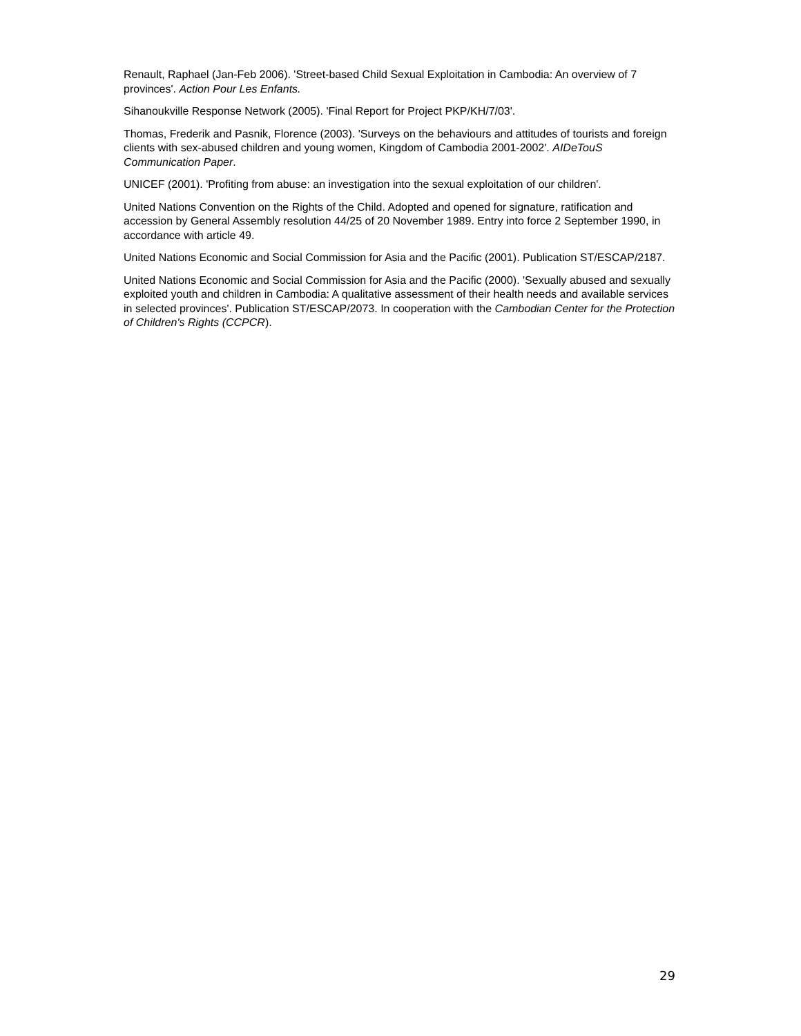Renault, Raphael (Jan-Feb 2006). 'Street-based Child Sexual Exploitation in Cambodia: An overview of 7 provinces'. Action Pour Les Enfants.
Sihanoukville Response Network (2005). 'Final Report for Project PKP/KH/7/03'.
Thomas, Frederik and Pasnik, Florence (2003). 'Surveys on the behaviours and attitudes of tourists and foreign clients with sex-abused children and young women, Kingdom of Cambodia 2001-2002'. AIDeTouS Communication Paper.
UNICEF (2001). 'Profiting from abuse: an investigation into the sexual exploitation of our children'.
United Nations Convention on the Rights of the Child. Adopted and opened for signature, ratification and accession by General Assembly resolution 44/25 of 20 November 1989. Entry into force 2 September 1990, in accordance with article 49.
United Nations Economic and Social Commission for Asia and the Pacific (2001). Publication ST/ESCAP/2187.
United Nations Economic and Social Commission for Asia and the Pacific (2000). 'Sexually abused and sexually exploited youth and children in Cambodia: A qualitative assessment of their health needs and available services in selected provinces'. Publication ST/ESCAP/2073. In cooperation with the Cambodian Center for the Protection of Children's Rights (CCPCR).
29